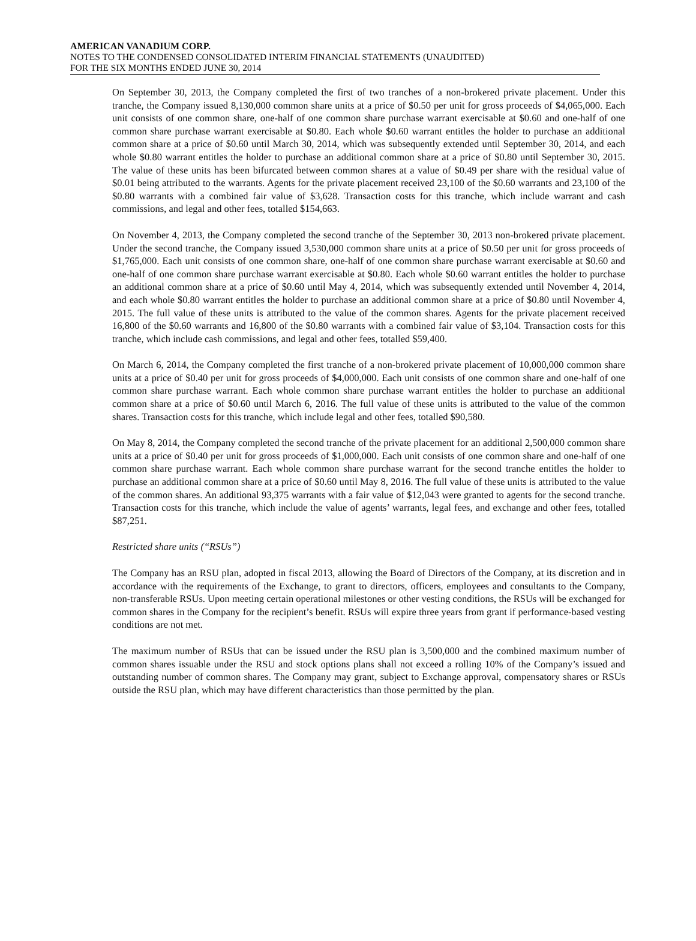AMERICAN VANADIUM CORP.
NOTES TO THE CONDENSED CONSOLIDATED INTERIM FINANCIAL STATEMENTS (UNAUDITED)
FOR THE SIX MONTHS ENDED JUNE 30, 2014
On September 30, 2013, the Company completed the first of two tranches of a non-brokered private placement. Under this tranche, the Company issued 8,130,000 common share units at a price of $0.50 per unit for gross proceeds of $4,065,000. Each unit consists of one common share, one-half of one common share purchase warrant exercisable at $0.60 and one-half of one common share purchase warrant exercisable at $0.80. Each whole $0.60 warrant entitles the holder to purchase an additional common share at a price of $0.60 until March 30, 2014, which was subsequently extended until September 30, 2014, and each whole $0.80 warrant entitles the holder to purchase an additional common share at a price of $0.80 until September 30, 2015. The value of these units has been bifurcated between common shares at a value of $0.49 per share with the residual value of $0.01 being attributed to the warrants. Agents for the private placement received 23,100 of the $0.60 warrants and 23,100 of the $0.80 warrants with a combined fair value of $3,628. Transaction costs for this tranche, which include warrant and cash commissions, and legal and other fees, totalled $154,663.
On November 4, 2013, the Company completed the second tranche of the September 30, 2013 non-brokered private placement. Under the second tranche, the Company issued 3,530,000 common share units at a price of $0.50 per unit for gross proceeds of $1,765,000. Each unit consists of one common share, one-half of one common share purchase warrant exercisable at $0.60 and one-half of one common share purchase warrant exercisable at $0.80. Each whole $0.60 warrant entitles the holder to purchase an additional common share at a price of $0.60 until May 4, 2014, which was subsequently extended until November 4, 2014, and each whole $0.80 warrant entitles the holder to purchase an additional common share at a price of $0.80 until November 4, 2015. The full value of these units is attributed to the value of the common shares. Agents for the private placement received 16,800 of the $0.60 warrants and 16,800 of the $0.80 warrants with a combined fair value of $3,104. Transaction costs for this tranche, which include cash commissions, and legal and other fees, totalled $59,400.
On March 6, 2014, the Company completed the first tranche of a non-brokered private placement of 10,000,000 common share units at a price of $0.40 per unit for gross proceeds of $4,000,000. Each unit consists of one common share and one-half of one common share purchase warrant. Each whole common share purchase warrant entitles the holder to purchase an additional common share at a price of $0.60 until March 6, 2016. The full value of these units is attributed to the value of the common shares. Transaction costs for this tranche, which include legal and other fees, totalled $90,580.
On May 8, 2014, the Company completed the second tranche of the private placement for an additional 2,500,000 common share units at a price of $0.40 per unit for gross proceeds of $1,000,000. Each unit consists of one common share and one-half of one common share purchase warrant. Each whole common share purchase warrant for the second tranche entitles the holder to purchase an additional common share at a price of $0.60 until May 8, 2016. The full value of these units is attributed to the value of the common shares. An additional 93,375 warrants with a fair value of $12,043 were granted to agents for the second tranche. Transaction costs for this tranche, which include the value of agents’ warrants, legal fees, and exchange and other fees, totalled $87,251.
Restricted share units (“RSUs”)
The Company has an RSU plan, adopted in fiscal 2013, allowing the Board of Directors of the Company, at its discretion and in accordance with the requirements of the Exchange, to grant to directors, officers, employees and consultants to the Company, non-transferable RSUs. Upon meeting certain operational milestones or other vesting conditions, the RSUs will be exchanged for common shares in the Company for the recipient’s benefit. RSUs will expire three years from grant if performance-based vesting conditions are not met.
The maximum number of RSUs that can be issued under the RSU plan is 3,500,000 and the combined maximum number of common shares issuable under the RSU and stock options plans shall not exceed a rolling 10% of the Company’s issued and outstanding number of common shares. The Company may grant, subject to Exchange approval, compensatory shares or RSUs outside the RSU plan, which may have different characteristics than those permitted by the plan.